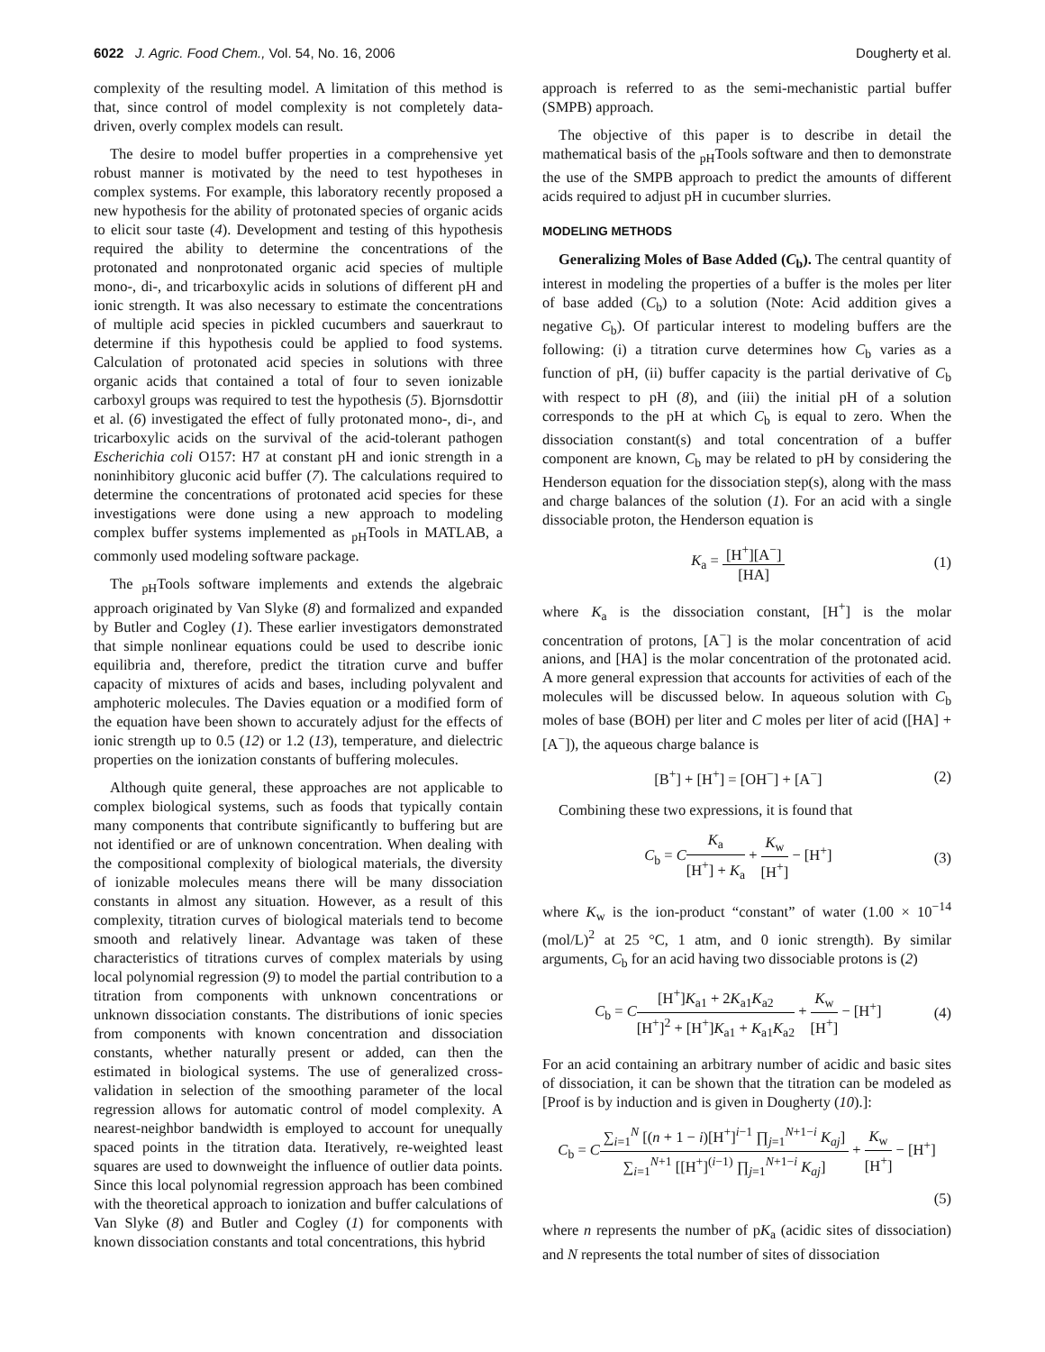6022 J. Agric. Food Chem., Vol. 54, No. 16, 2006
Dougherty et al.
complexity of the resulting model. A limitation of this method is that, since control of model complexity is not completely data-driven, overly complex models can result.
The desire to model buffer properties in a comprehensive yet robust manner is motivated by the need to test hypotheses in complex systems. For example, this laboratory recently proposed a new hypothesis for the ability of protonated species of organic acids to elicit sour taste (4). Development and testing of this hypothesis required the ability to determine the concentrations of the protonated and nonprotonated organic acid species of multiple mono-, di-, and tricarboxylic acids in solutions of different pH and ionic strength. It was also necessary to estimate the concentrations of multiple acid species in pickled cucumbers and sauerkraut to determine if this hypothesis could be applied to food systems. Calculation of protonated acid species in solutions with three organic acids that contained a total of four to seven ionizable carboxyl groups was required to test the hypothesis (5). Bjornsdottir et al. (6) investigated the effect of fully protonated mono-, di-, and tricarboxylic acids on the survival of the acid-tolerant pathogen Escherichia coli O157: H7 at constant pH and ionic strength in a noninhibitory gluconic acid buffer (7). The calculations required to determine the concentrations of protonated acid species for these investigations were done using a new approach to modeling complex buffer systems implemented as <sub>pH</sub>Tools in MATLAB, a commonly used modeling software package.
The <sub>pH</sub>Tools software implements and extends the algebraic approach originated by Van Slyke (8) and formalized and expanded by Butler and Cogley (1). These earlier investigators demonstrated that simple nonlinear equations could be used to describe ionic equilibria and, therefore, predict the titration curve and buffer capacity of mixtures of acids and bases, including polyvalent and amphoteric molecules. The Davies equation or a modified form of the equation have been shown to accurately adjust for the effects of ionic strength up to 0.5 (12) or 1.2 (13), temperature, and dielectric properties on the ionization constants of buffering molecules.
Although quite general, these approaches are not applicable to complex biological systems, such as foods that typically contain many components that contribute significantly to buffering but are not identified or are of unknown concentration. When dealing with the compositional complexity of biological materials, the diversity of ionizable molecules means there will be many dissociation constants in almost any situation. However, as a result of this complexity, titration curves of biological materials tend to become smooth and relatively linear. Advantage was taken of these characteristics of titrations curves of complex materials by using local polynomial regression (9) to model the partial contribution to a titration from components with unknown concentrations or unknown dissociation constants. The distributions of ionic species from components with known concentration and dissociation constants, whether naturally present or added, can then the estimated in biological systems. The use of generalized cross-validation in selection of the smoothing parameter of the local regression allows for automatic control of model complexity. A nearest-neighbor bandwidth is employed to account for unequally spaced points in the titration data. Iteratively, re-weighted least squares are used to downweight the influence of outlier data points. Since this local polynomial regression approach has been combined with the theoretical approach to ionization and buffer calculations of Van Slyke (8) and Butler and Cogley (1) for components with known dissociation constants and total concentrations, this hybrid
approach is referred to as the semi-mechanistic partial buffer (SMPB) approach.
The objective of this paper is to describe in detail the mathematical basis of the <sub>pH</sub>Tools software and then to demonstrate the use of the SMPB approach to predict the amounts of different acids required to adjust pH in cucumber slurries.
MODELING METHODS
Generalizing Moles of Base Added (C<sub>b</sub>). The central quantity of interest in modeling the properties of a buffer is the moles per liter of base added (C<sub>b</sub>) to a solution (Note: Acid addition gives a negative C<sub>b</sub>). Of particular interest to modeling buffers are the following: (i) a titration curve determines how C<sub>b</sub> varies as a function of pH, (ii) buffer capacity is the partial derivative of C<sub>b</sub> with respect to pH (8), and (iii) the initial pH of a solution corresponds to the pH at which C<sub>b</sub> is equal to zero. When the dissociation constant(s) and total concentration of a buffer component are known, C<sub>b</sub> may be related to pH by considering the Henderson equation for the dissociation step(s), along with the mass and charge balances of the solution (1). For an acid with a single dissociable proton, the Henderson equation is
K<sub>a</sub> = [H<sup>+</sup>][A<sup>−</sup>] [HA] (1)
where K<sub>a</sub> is the dissociation constant, [H<sup>+</sup>] is the molar concentration of protons, [A<sup>−</sup>] is the molar concentration of acid anions, and [HA] is the molar concentration of the protonated acid. A more general expression that accounts for activities of each of the molecules will be discussed below. In aqueous solution with C<sub>b</sub> moles of base (BOH) per liter and C moles per liter of acid ([HA] + [A<sup>−</sup>]), the aqueous charge balance is
[B<sup>+</sup>] + [H<sup>+</sup>] = [OH<sup>−</sup>] + [A<sup>−</sup>] (2)
Combining these two expressions, it is found that
C<sub>b</sub> = CK<sub>a</sub> [H<sup>+</sup>] + K<sub>a</sub> + K<sub>w</sub> [H<sup>+</sup>] − [H<sup>+</sup>]
(3)
where K<sub>w</sub> is the ion-product “constant” of water (1.00 × 10<sup>−14</sup> (mol/L)<sup>2</sup> at 25 °C, 1 atm, and 0 ionic strength). By similar arguments, C<sub>b</sub> for an acid having two dissociable protons is (2)
C<sub>b</sub> = C[H<sup>+</sup>]K<sub>a1</sub> + 2K<sub>a1</sub>K<sub>a2</sub> [H<sup>+</sup>]<sup>2</sup> + [H<sup>+</sup>]K<sub>a1</sub> + K<sub>a1</sub>K<sub>a2</sub> + K<sub>w</sub> [H<sup>+</sup>] − [H<sup>+</sup>]
(4)
For an acid containing an arbitrary number of acidic and basic sites of dissociation, it can be shown that the titration can be modeled as [Proof is by induction and is given in Dougherty (10).]:
C<sub>b</sub> = C∑<sub>i=1</sub><sup>N</sup> [(n + 1 − i)[H<sup>+</sup>]<sup>i−1</sup> ∏<sub>j=1</sub><sup>N+1−i</sup> K<sub>aj</sub>] ∑<sub>i=1</sub><sup>N+1</sup> [[H<sup>+</sup>]<sup>(i−1)</sup> ∏<sub>j=1</sub><sup>N+1−i</sup> K<sub>aj</sub>] + K<sub>w</sub> [H<sup>+</sup>] − [H<sup>+</sup>]
(5)
where n represents the number of pK<sub>a</sub> (acidic sites of dissociation) and N represents the total number of sites of dissociation